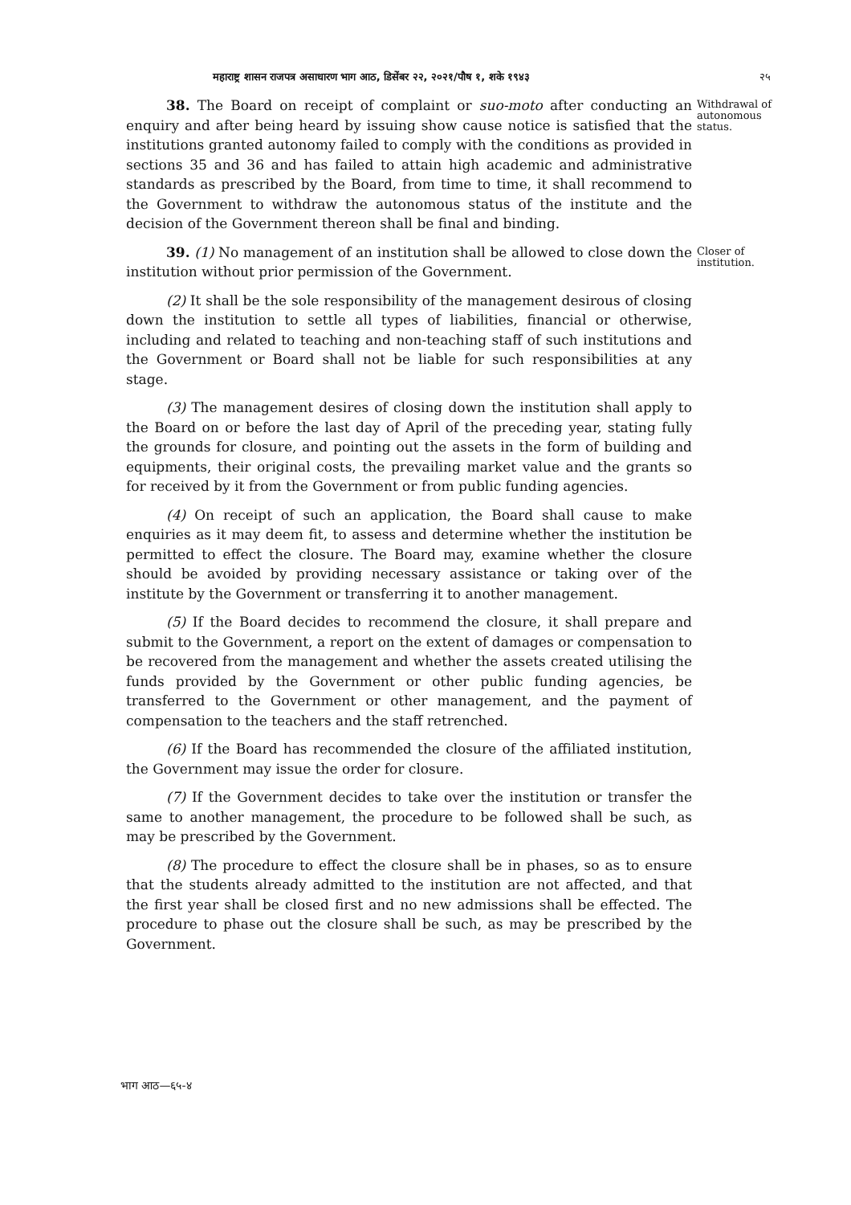महाराष्ट्र शासन राजपत्र असाधारण भाग आठ, डिसेंबर २२, २०२१/पौष १, शके १९४३ २५
38. The Board on receipt of complaint or suo-moto after conducting an enquiry and after being heard by issuing show cause notice is satisfied that the institutions granted autonomy failed to comply with the conditions as provided in sections 35 and 36 and has failed to attain high academic and administrative standards as prescribed by the Board, from time to time, it shall recommend to the Government to withdraw the autonomous status of the institute and the decision of the Government thereon shall be final and binding.
Withdrawal of autonomous status.
39. (1) No management of an institution shall be allowed to close down the institution without prior permission of the Government.
(2) It shall be the sole responsibility of the management desirous of closing down the institution to settle all types of liabilities, financial or otherwise, including and related to teaching and non-teaching staff of such institutions and the Government or Board shall not be liable for such responsibilities at any stage.
(3) The management desires of closing down the institution shall apply to the Board on or before the last day of April of the preceding year, stating fully the grounds for closure, and pointing out the assets in the form of building and equipments, their original costs, the prevailing market value and the grants so for received by it from the Government or from public funding agencies.
(4) On receipt of such an application, the Board shall cause to make enquiries as it may deem fit, to assess and determine whether the institution be permitted to effect the closure. The Board may, examine whether the closure should be avoided by providing necessary assistance or taking over of the institute by the Government or transferring it to another management.
(5) If the Board decides to recommend the closure, it shall prepare and submit to the Government, a report on the extent of damages or compensation to be recovered from the management and whether the assets created utilising the funds provided by the Government or other public funding agencies, be transferred to the Government or other management, and the payment of compensation to the teachers and the staff retrenched.
(6) If the Board has recommended the closure of the affiliated institution, the Government may issue the order for closure.
(7) If the Government decides to take over the institution or transfer the same to another management, the procedure to be followed shall be such, as may be prescribed by the Government.
(8) The procedure to effect the closure shall be in phases, so as to ensure that the students already admitted to the institution are not affected, and that the first year shall be closed first and no new admissions shall be effected. The procedure to phase out the closure shall be such, as may be prescribed by the Government.
Closer of institution.
भाग आठ—६५-४